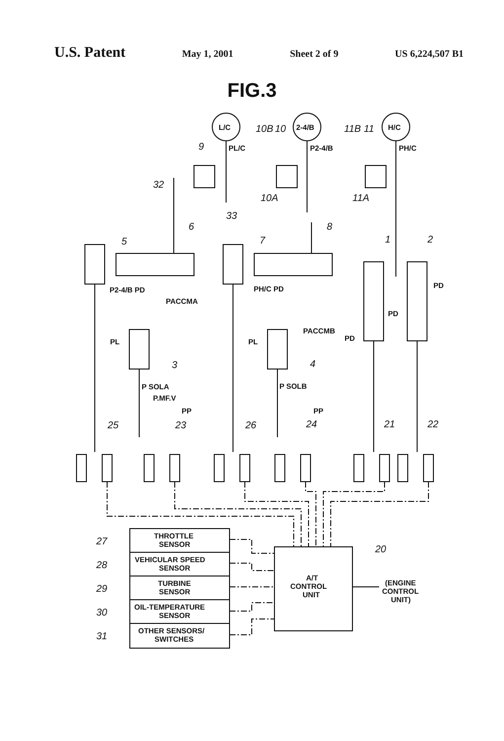U.S. Patent
May 1, 2001 Sheet 2 of 9 US 6,224,507 B1
FIG.3
L/C
2-4/B
H/C
PL/C
P2-4/B
PH/C
9
32
10B
10
11B
11
10A
11A
33
P2-4/B PD
PACCMA
PH/C PD
PACCMB
PD
PD
PD
PL
PL
P SOLA
P.MF.V
P SOLB
PP
PP
5
6
7
8
1
2
3
4
25
23
26
24
21
22
THROTTLE
SENSOR
VEHICULAR SPEED
SENSOR
TURBINE
SENSOR
OIL-TEMPERATURE
SENSOR
OTHER SENSORS/
SWITCHES
27
28
29
30
31
A/T
CONTROL
UNIT
20
(ENGINE
CONTROL
UNIT)